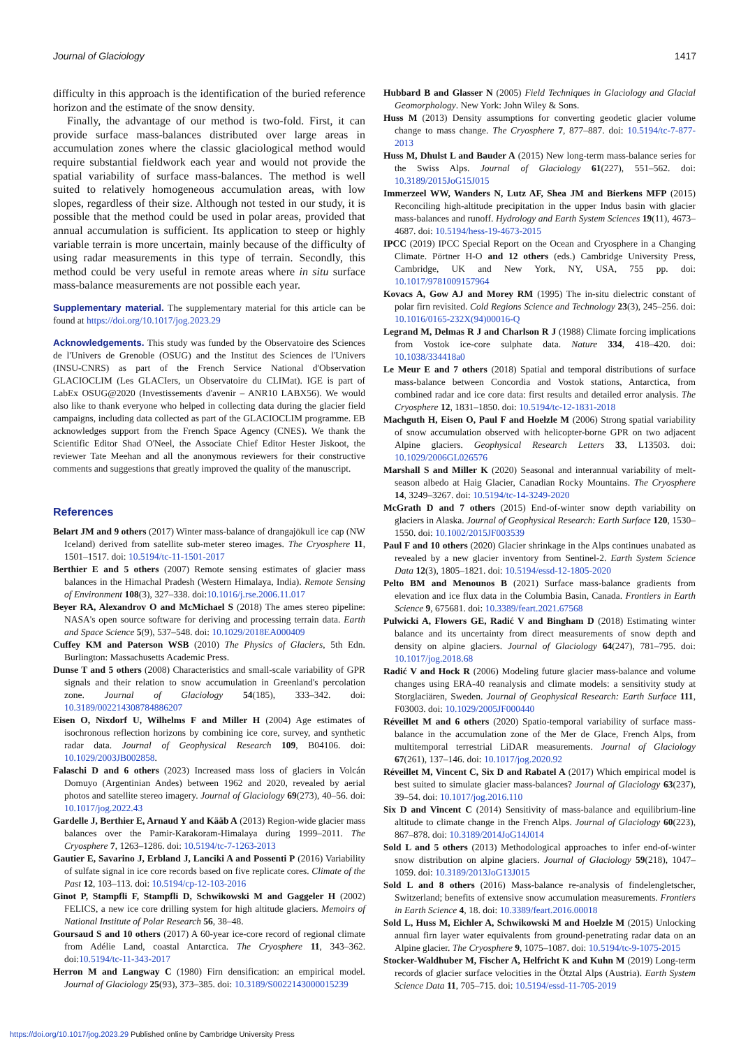Journal of Glaciology 1417
difficulty in this approach is the identification of the buried reference horizon and the estimate of the snow density.
Finally, the advantage of our method is two-fold. First, it can provide surface mass-balances distributed over large areas in accumulation zones where the classic glaciological method would require substantial fieldwork each year and would not provide the spatial variability of surface mass-balances. The method is well suited to relatively homogeneous accumulation areas, with low slopes, regardless of their size. Although not tested in our study, it is possible that the method could be used in polar areas, provided that annual accumulation is sufficient. Its application to steep or highly variable terrain is more uncertain, mainly because of the difficulty of using radar measurements in this type of terrain. Secondly, this method could be very useful in remote areas where in situ surface mass-balance measurements are not possible each year.
Supplementary material. The supplementary material for this article can be found at https://doi.org/10.1017/jog.2023.29
Acknowledgements. This study was funded by the Observatoire des Sciences de l'Univers de Grenoble (OSUG) and the Institut des Sciences de l'Univers (INSU-CNRS) as part of the French Service National d'Observation GLACIOCLIM (Les GLACIers, un Observatoire du CLIMat). IGE is part of LabEx OSUG@2020 (Investissements d'avenir – ANR10 LABX56). We would also like to thank everyone who helped in collecting data during the glacier field campaigns, including data collected as part of the GLACIOCLIM programme. EB acknowledges support from the French Space Agency (CNES). We thank the Scientific Editor Shad O'Neel, the Associate Chief Editor Hester Jiskoot, the reviewer Tate Meehan and all the anonymous reviewers for their constructive comments and suggestions that greatly improved the quality of the manuscript.
References
Belart JM and 9 others (2017) Winter mass-balance of drangajökull ice cap (NW Iceland) derived from satellite sub-meter stereo images. The Cryosphere 11, 1501–1517. doi: 10.5194/tc-11-1501-2017
Berthier E and 5 others (2007) Remote sensing estimates of glacier mass balances in the Himachal Pradesh (Western Himalaya, India). Remote Sensing of Environment 108(3), 327–338. doi:10.1016/j.rse.2006.11.017
Beyer RA, Alexandrov O and McMichael S (2018) The ames stereo pipeline: NASA's open source software for deriving and processing terrain data. Earth and Space Science 5(9), 537–548. doi: 10.1029/2018EA000409
Cuffey KM and Paterson WSB (2010) The Physics of Glaciers, 5th Edn. Burlington: Massachusetts Academic Press.
Dunse T and 5 others (2008) Characteristics and small-scale variability of GPR signals and their relation to snow accumulation in Greenland's percolation zone. Journal of Glaciology 54(185), 333–342. doi: 10.3189/002214308784886207
Eisen O, Nixdorf U, Wilhelms F and Miller H (2004) Age estimates of isochronous reflection horizons by combining ice core, survey, and synthetic radar data. Journal of Geophysical Research 109, B04106. doi: 10.1029/2003JB002858.
Falaschi D and 6 others (2023) Increased mass loss of glaciers in Volcán Domuyo (Argentinian Andes) between 1962 and 2020, revealed by aerial photos and satellite stereo imagery. Journal of Glaciology 69(273), 40–56. doi: 10.1017/jog.2022.43
Gardelle J, Berthier E, Arnaud Y and Kääb A (2013) Region-wide glacier mass balances over the Pamir-Karakoram-Himalaya during 1999–2011. The Cryosphere 7, 1263–1286. doi: 10.5194/tc-7-1263-2013
Gautier E, Savarino J, Erbland J, Lanciki A and Possenti P (2016) Variability of sulfate signal in ice core records based on five replicate cores. Climate of the Past 12, 103–113. doi: 10.5194/cp-12-103-2016
Ginot P, Stampfli F, Stampfli D, Schwikowski M and Gaggeler H (2002) FELICS, a new ice core drilling system for high altitude glaciers. Memoirs of National Institute of Polar Research 56, 38–48.
Goursaud S and 10 others (2017) A 60-year ice-core record of regional climate from Adélie Land, coastal Antarctica. The Cryosphere 11, 343–362. doi:10.5194/tc-11-343-2017
Herron M and Langway C (1980) Firn densification: an empirical model. Journal of Glaciology 25(93), 373–385. doi: 10.3189/S0022143000015239
Hubbard B and Glasser N (2005) Field Techniques in Glaciology and Glacial Geomorphology. New York: John Wiley & Sons.
Huss M (2013) Density assumptions for converting geodetic glacier volume change to mass change. The Cryosphere 7, 877–887. doi: 10.5194/tc-7-877-2013
Huss M, Dhulst L and Bauder A (2015) New long-term mass-balance series for the Swiss Alps. Journal of Glaciology 61(227), 551–562. doi: 10.3189/2015JoG15J015
Immerzeel WW, Wanders N, Lutz AF, Shea JM and Bierkens MFP (2015) Reconciling high-altitude precipitation in the upper Indus basin with glacier mass-balances and runoff. Hydrology and Earth System Sciences 19(11), 4673–4687. doi: 10.5194/hess-19-4673-2015
IPCC (2019) IPCC Special Report on the Ocean and Cryosphere in a Changing Climate. Pörtner H-O and 12 others (eds.) Cambridge University Press, Cambridge, UK and New York, NY, USA, 755 pp. doi: 10.1017/9781009157964
Kovacs A, Gow AJ and Morey RM (1995) The in-situ dielectric constant of polar firn revisited. Cold Regions Science and Technology 23(3), 245–256. doi: 10.1016/0165-232X(94)00016-Q
Legrand M, Delmas R J and Charlson R J (1988) Climate forcing implications from Vostok ice-core sulphate data. Nature 334, 418–420. doi: 10.1038/334418a0
Le Meur E and 7 others (2018) Spatial and temporal distributions of surface mass-balance between Concordia and Vostok stations, Antarctica, from combined radar and ice core data: first results and detailed error analysis. The Cryosphere 12, 1831–1850. doi: 10.5194/tc-12-1831-2018
Machguth H, Eisen O, Paul F and Hoelzle M (2006) Strong spatial variability of snow accumulation observed with helicopter-borne GPR on two adjacent Alpine glaciers. Geophysical Research Letters 33, L13503. doi: 10.1029/2006GL026576
Marshall S and Miller K (2020) Seasonal and interannual variability of melt-season albedo at Haig Glacier, Canadian Rocky Mountains. The Cryosphere 14, 3249–3267. doi: 10.5194/tc-14-3249-2020
McGrath D and 7 others (2015) End-of-winter snow depth variability on glaciers in Alaska. Journal of Geophysical Research: Earth Surface 120, 1530–1550. doi: 10.1002/2015JF003539
Paul F and 10 others (2020) Glacier shrinkage in the Alps continues unabated as revealed by a new glacier inventory from Sentinel-2. Earth System Science Data 12(3), 1805–1821. doi: 10.5194/essd-12-1805-2020
Pelto BM and Menounos B (2021) Surface mass-balance gradients from elevation and ice flux data in the Columbia Basin, Canada. Frontiers in Earth Science 9, 675681. doi: 10.3389/feart.2021.67568
Pulwicki A, Flowers GE, Radić V and Bingham D (2018) Estimating winter balance and its uncertainty from direct measurements of snow depth and density on alpine glaciers. Journal of Glaciology 64(247), 781–795. doi: 10.1017/jog.2018.68
Radić V and Hock R (2006) Modeling future glacier mass-balance and volume changes using ERA-40 reanalysis and climate models: a sensitivity study at Storglaciären, Sweden. Journal of Geophysical Research: Earth Surface 111, F03003. doi: 10.1029/2005JF000440
Réveillet M and 6 others (2020) Spatio-temporal variability of surface mass-balance in the accumulation zone of the Mer de Glace, French Alps, from multitemporal terrestrial LiDAR measurements. Journal of Glaciology 67(261), 137–146. doi: 10.1017/jog.2020.92
Réveillet M, Vincent C, Six D and Rabatel A (2017) Which empirical model is best suited to simulate glacier mass-balances? Journal of Glaciology 63(237), 39–54. doi: 10.1017/jog.2016.110
Six D and Vincent C (2014) Sensitivity of mass-balance and equilibrium-line altitude to climate change in the French Alps. Journal of Glaciology 60(223), 867–878. doi: 10.3189/2014JoG14J014
Sold L and 5 others (2013) Methodological approaches to infer end-of-winter snow distribution on alpine glaciers. Journal of Glaciology 59(218), 1047–1059. doi: 10.3189/2013JoG13J015
Sold L and 8 others (2016) Mass-balance re-analysis of findelengletscher, Switzerland; benefits of extensive snow accumulation measurements. Frontiers in Earth Science 4, 18. doi: 10.3389/feart.2016.00018
Sold L, Huss M, Eichler A, Schwikowski M and Hoelzle M (2015) Unlocking annual firn layer water equivalents from ground-penetrating radar data on an Alpine glacier. The Cryosphere 9, 1075–1087. doi: 10.5194/tc-9-1075-2015
Stocker-Waldhuber M, Fischer A, Helfricht K and Kuhn M (2019) Long-term records of glacier surface velocities in the Ötztal Alps (Austria). Earth System Science Data 11, 705–715. doi: 10.5194/essd-11-705-2019
https://doi.org/10.1017/jog.2023.29 Published online by Cambridge University Press